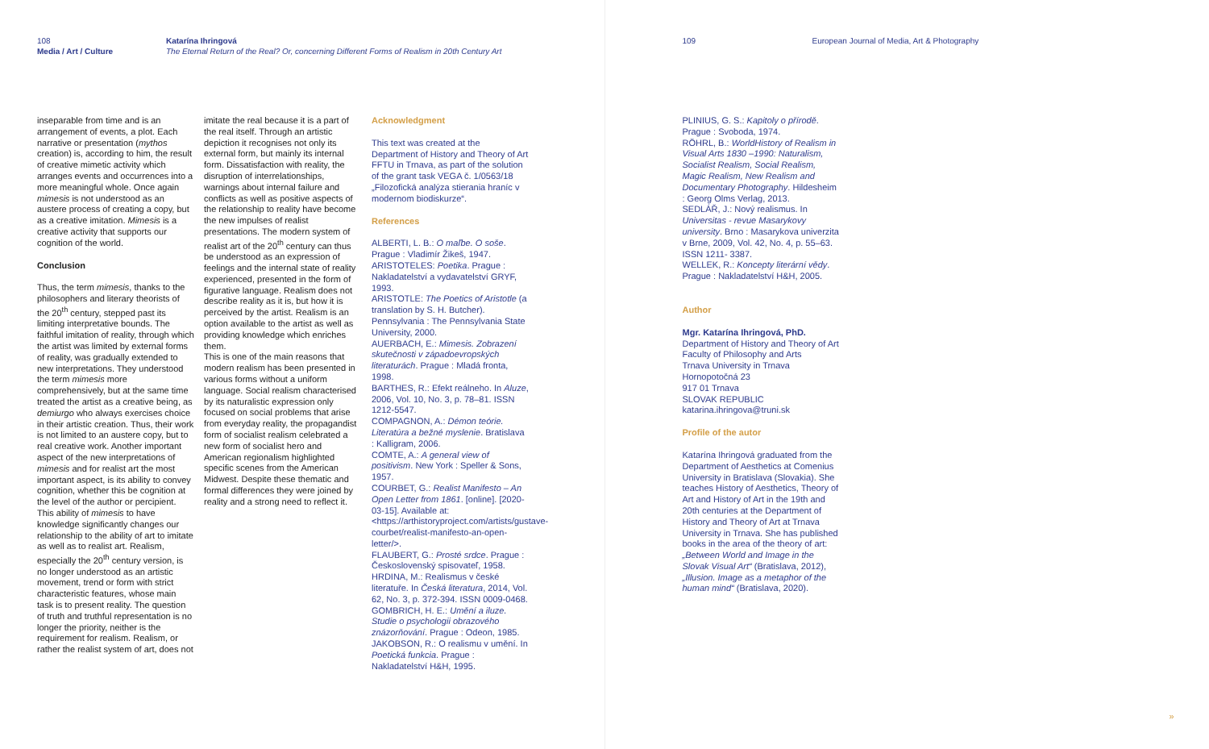108
Media / Art / Culture
Katarína Ihringová
The Eternal Return of the Real? Or, concerning Different Forms of Realism in 20th Century Art
inseparable from time and is an arrangement of events, a plot. Each narrative or presentation (mythos creation) is, according to him, the result of creative mimetic activity which arranges events and occurrences into a more meaningful whole. Once again mimesis is not understood as an austere process of creating a copy, but as a creative imitation. Mimesis is a creative activity that supports our cognition of the world.
Conclusion
Thus, the term mimesis, thanks to the philosophers and literary theorists of the 20<sup>th</sup> century, stepped past its limiting interpretative bounds. The faithful imitation of reality, through which the artist was limited by external forms of reality, was gradually extended to new interpretations. They understood the term mimesis more comprehensively, but at the same time treated the artist as a creative being, as demiurgo who always exercises choice in their artistic creation. Thus, their work is not limited to an austere copy, but to real creative work. Another important aspect of the new interpretations of mimesis and for realist art the most important aspect, is its ability to convey cognition, whether this be cognition at the level of the author or percipient. This ability of mimesis to have knowledge significantly changes our relationship to the ability of art to imitate as well as to realist art. Realism, especially the 20<sup>th</sup> century version, is no longer understood as an artistic movement, trend or form with strict characteristic features, whose main task is to present reality. The question of truth and truthful representation is no longer the priority, neither is the requirement for realism. Realism, or rather the realist system of art, does not
imitate the real because it is a part of the real itself. Through an artistic depiction it recognises not only its external form, but mainly its internal form. Dissatisfaction with reality, the disruption of interrelationships, warnings about internal failure and conflicts as well as positive aspects of the relationship to reality have become the new impulses of realist presentations. The modern system of realist art of the 20<sup>th</sup> century can thus be understood as an expression of feelings and the internal state of reality experienced, presented in the form of figurative language. Realism does not describe reality as it is, but how it is perceived by the artist. Realism is an option available to the artist as well as providing knowledge which enriches them.
This is one of the main reasons that modern realism has been presented in various forms without a uniform language. Social realism characterised by its naturalistic expression only focused on social problems that arise from everyday reality, the propagandist form of socialist realism celebrated a new form of socialist hero and American regionalism highlighted specific scenes from the American Midwest. Despite these thematic and formal differences they were joined by reality and a strong need to reflect it.
Acknowledgment
This text was created at the Department of History and Theory of Art FFTU in Trnava, as part of the solution of the grant task VEGA č. 1/0563/18 „Filozofická analýza stierania hraníc v modernom biodiskurze“.
References
ALBERTI, L. B.: O maľbe. O soše. Prague : Vladimír Žikeš, 1947.
ARISTOTELES: Poetika. Prague : Nakladatelství a vydavatelství GRYF, 1993.
ARISTOTLE: The Poetics of Aristotle (a translation by S. H. Butcher). Pennsylvania : The Pennsylvania State University, 2000.
AUERBACH, E.: Mimesis. Zobrazení skutečnosti v západoevropských literaturách. Prague : Mladá fronta, 1998.
BARTHES, R.: Efekt reálneho. In Aluze, 2006, Vol. 10, No. 3, p. 78–81. ISSN 1212-5547.
COMPAGNON, A.: Démon teórie. Literatúra a bežné myslenie. Bratislava : Kalligram, 2006.
COMTE, A.: A general view of positivism. New York : Speller & Sons, 1957.
COURBET, G.: Realist Manifesto – An Open Letter from 1861. [online]. [2020-03-15]. Available at: <https://arthistoryproject.com/artists/gustave-courbet/realist-manifesto-an-open-letter/>.
FLAUBERT, G.: Prosté srdce. Prague : Československý spisovateľ, 1958.
HRDINA, M.: Realismus v české literatuře. In Česká literatura, 2014, Vol. 62, No. 3, p. 372-394. ISSN 0009-0468.
GOMBRICH, H. E.: Umění a iluze. Studie o psychologii obrazového znázorňování. Prague : Odeon, 1985.
JAKOBSON, R.: O realismu v umění. In Poetická funkcia. Prague : Nakladatelství H&H, 1995.
109
European Journal of Media, Art & Photography
PLINIUS, G. S.: Kapitoly o přírodě. Prague : Svoboda, 1974.
RÖHRL, B.: WorldHistory of Realism in Visual Arts 1830 –1990: Naturalism, Socialist Realism, Social Realism, Magic Realism, New Realism and Documentary Photography. Hildesheim : Georg Olms Verlag, 2013.
SEDLÁŘ, J.: Nový realismus. In Universitas - revue Masarykovy university. Brno : Masarykova univerzita v Brne, 2009, Vol. 42, No. 4, p. 55–63. ISSN 1211- 3387.
WELLEK, R.: Koncepty literární vědy. Prague : Nakladatelství H&H, 2005.
Author
Mgr. Katarína Ihringová, PhD.
Department of History and Theory of Art
Faculty of Philosophy and Arts
Trnava University in Trnava
Hornopotočná 23
917 01 Trnava
SLOVAK REPUBLIC
katarina.ihringova@truni.sk
Profile of the autor
Katarína Ihringová graduated from the Department of Aesthetics at Comenius University in Bratislava (Slovakia). She teaches History of Aesthetics, Theory of Art and History of Art in the 19th and 20th centuries at the Department of History and Theory of Art at Trnava University in Trnava. She has published books in the area of the theory of art: „Between World and Image in the Slovak Visual Art“ (Bratislava, 2012), „Illusion. Image as a metaphor of the human mind“ (Bratislava, 2020).
»